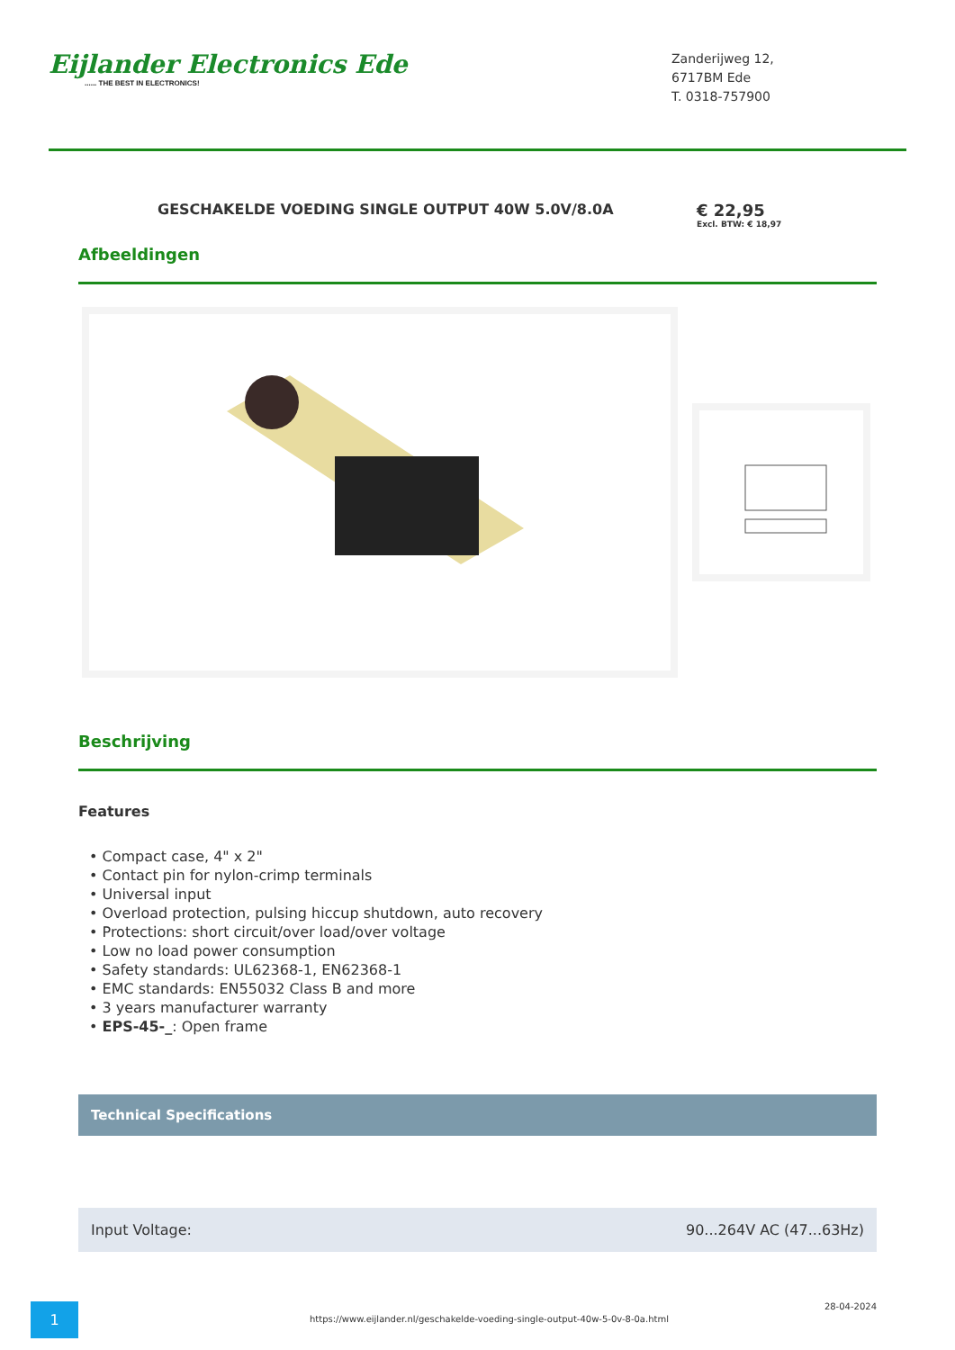Eijlander Electronics Ede...... THE BEST IN ELECTRONICS!
Zanderijweg 12,
6717BM Ede
T. 0318-757900
GESCHAKELDE VOEDING SINGLE OUTPUT 40W 5.0V/8.0A
€ 22,95
Excl. BTW: € 18,97
Afbeeldingen
Beschrijving
Features
• Compact case, 4" x 2"
• Contact pin for nylon-crimp terminals
• Universal input
• Overload protection, pulsing hiccup shutdown, auto recovery
• Protections: short circuit/over load/over voltage
• Low no load power consumption
• Safety standards: UL62368-1, EN62368-1
• EMC standards: EN55032 Class B and more
• 3 years manufacturer warranty
• EPS-45-_: Open frame
Technical Specifications
| Input Voltage: | 90...264V AC (47...63Hz) |
1
https://www.eijlander.nl/geschakelde-voeding-single-output-40w-5-0v-8-0a.html
28-04-2024